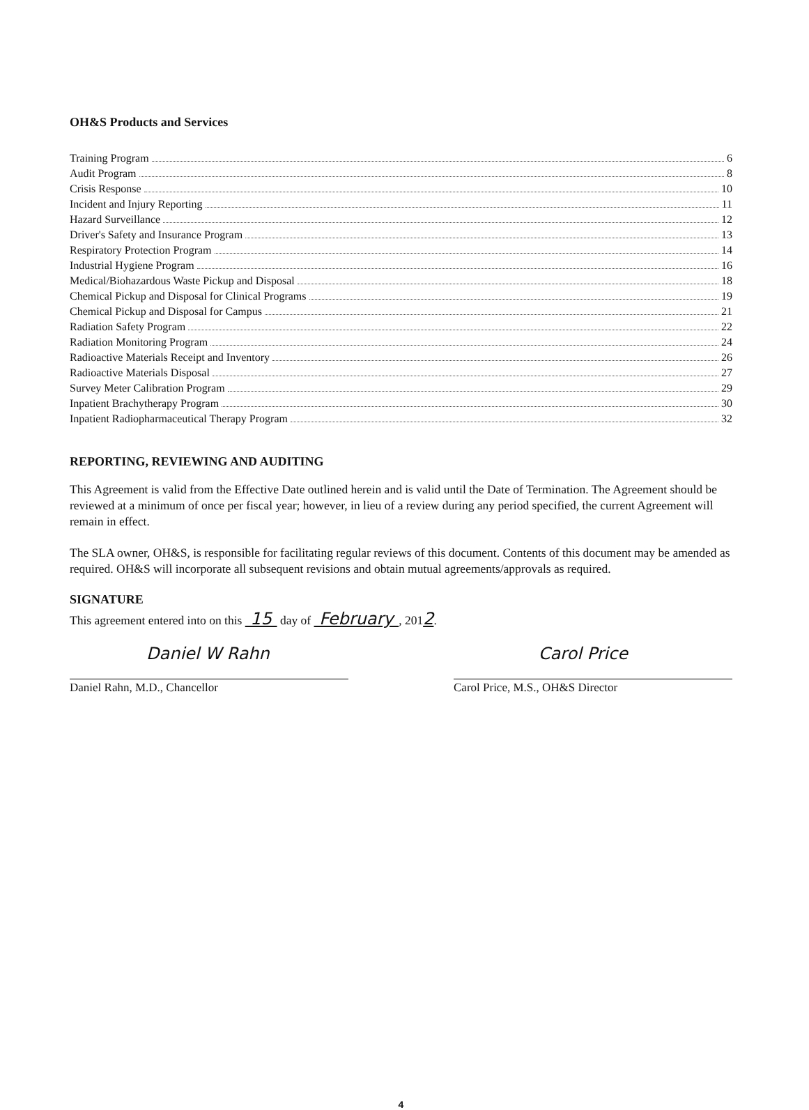OH&S Products and Services
Training Program 6
Audit Program 8
Crisis Response 10
Incident and Injury Reporting 11
Hazard Surveillance 12
Driver's Safety and Insurance Program 13
Respiratory Protection Program 14
Industrial Hygiene Program 16
Medical/Biohazardous Waste Pickup and Disposal 18
Chemical Pickup and Disposal for Clinical Programs 19
Chemical Pickup and Disposal for Campus 21
Radiation Safety Program 22
Radiation Monitoring Program 24
Radioactive Materials Receipt and Inventory 26
Radioactive Materials Disposal 27
Survey Meter Calibration Program 29
Inpatient Brachytherapy Program 30
Inpatient Radiopharmaceutical Therapy Program 32
REPORTING, REVIEWING AND AUDITING
This Agreement is valid from the Effective Date outlined herein and is valid until the Date of Termination. The Agreement should be reviewed at a minimum of once per fiscal year; however, in lieu of a review during any period specified, the current Agreement will remain in effect.
The SLA owner, OH&S, is responsible for facilitating regular reviews of this document. Contents of this document may be amended as required. OH&S will incorporate all subsequent revisions and obtain mutual agreements/approvals as required.
SIGNATURE
This agreement entered into on this 15 day of February , 2012.
Daniel W Rahn Carol Price
Daniel Rahn, M.D., Chancellor Carol Price, M.S., OH&S Director
4